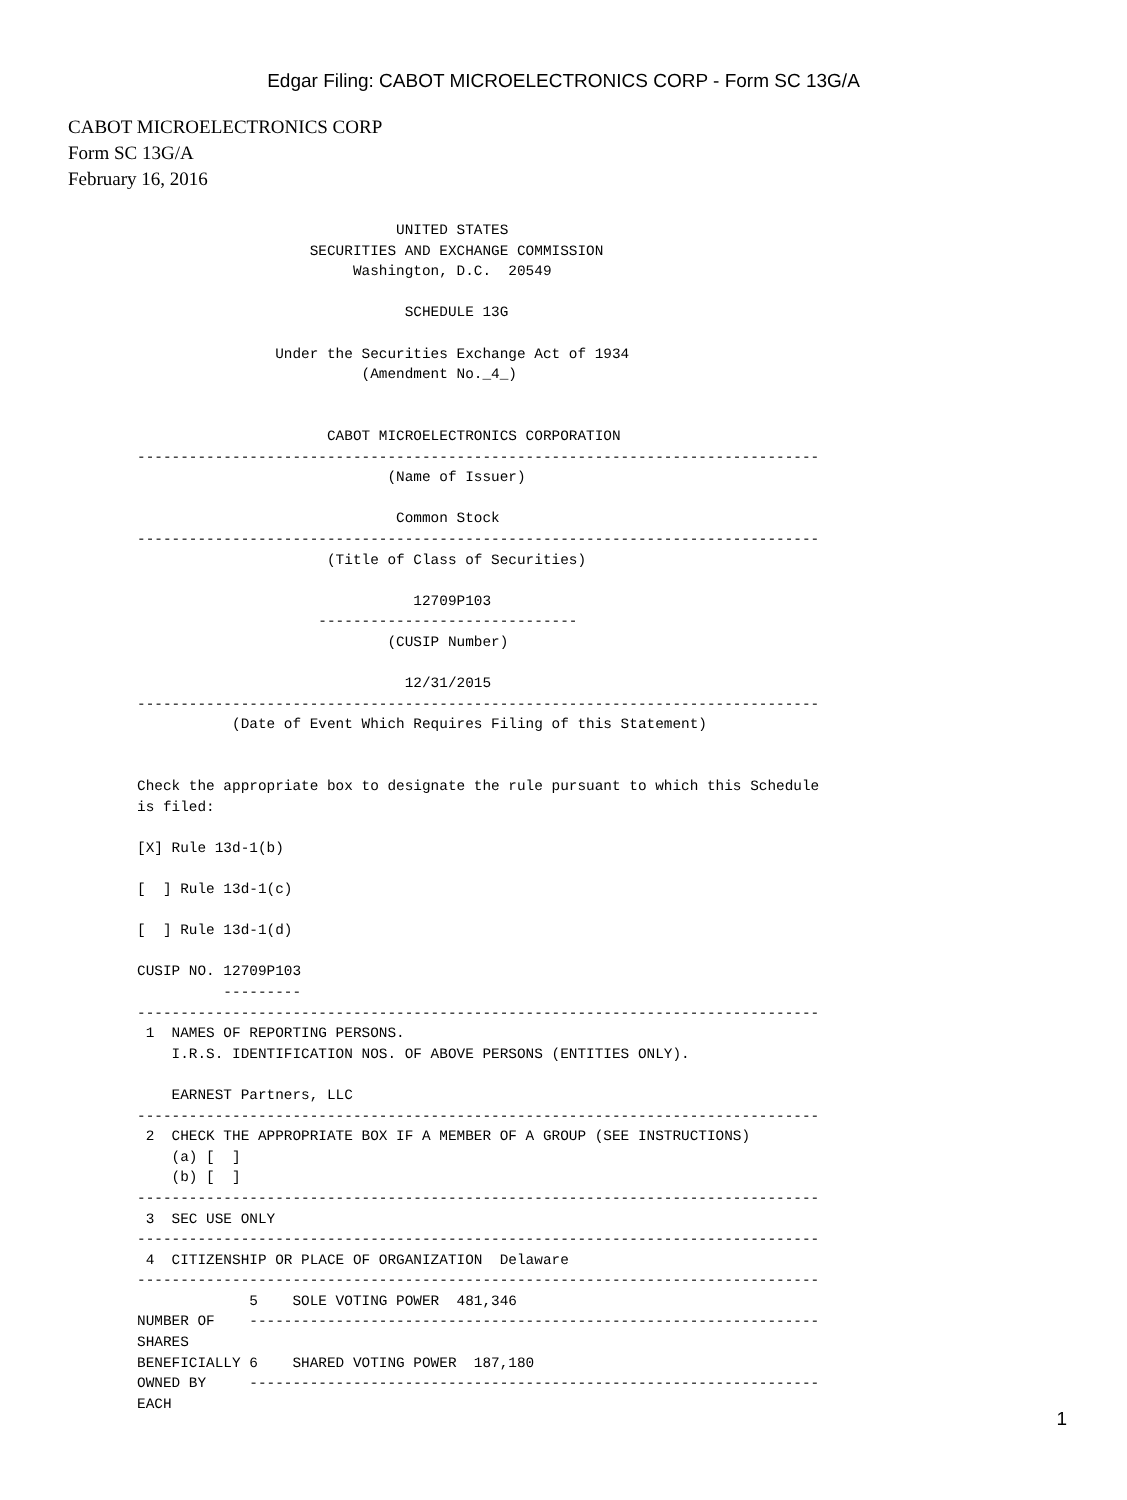Edgar Filing: CABOT MICROELECTRONICS CORP - Form SC 13G/A
CABOT MICROELECTRONICS CORP
Form SC 13G/A
February 16, 2016
                              UNITED STATES
                    SECURITIES AND EXCHANGE COMMISSION
                         Washington, D.C.  20549

                               SCHEDULE 13G

                Under the Securities Exchange Act of 1934
                          (Amendment No._4_)


                      CABOT MICROELECTRONICS CORPORATION
-------------------------------------------------------------------------------
                             (Name of Issuer)

                              Common Stock
-------------------------------------------------------------------------------
                      (Title of Class of Securities)

                                12709P103
                     ------------------------------
                             (CUSIP Number)

                               12/31/2015
-------------------------------------------------------------------------------
           (Date of Event Which Requires Filing of this Statement)


Check the appropriate box to designate the rule pursuant to which this Schedule
is filed:

[X] Rule 13d-1(b)

[  ] Rule 13d-1(c)

[  ] Rule 13d-1(d)

CUSIP NO. 12709P103
          ---------
-------------------------------------------------------------------------------
 1  NAMES OF REPORTING PERSONS.
    I.R.S. IDENTIFICATION NOS. OF ABOVE PERSONS (ENTITIES ONLY).

    EARNEST Partners, LLC
-------------------------------------------------------------------------------
 2  CHECK THE APPROPRIATE BOX IF A MEMBER OF A GROUP (SEE INSTRUCTIONS)
    (a) [  ]
    (b) [  ]
-------------------------------------------------------------------------------
 3  SEC USE ONLY
-------------------------------------------------------------------------------
 4  CITIZENSHIP OR PLACE OF ORGANIZATION  Delaware
-------------------------------------------------------------------------------
             5    SOLE VOTING POWER  481,346
NUMBER OF    ------------------------------------------------------------------
SHARES
BENEFICIALLY 6    SHARED VOTING POWER  187,180
OWNED BY     ------------------------------------------------------------------
EACH
1